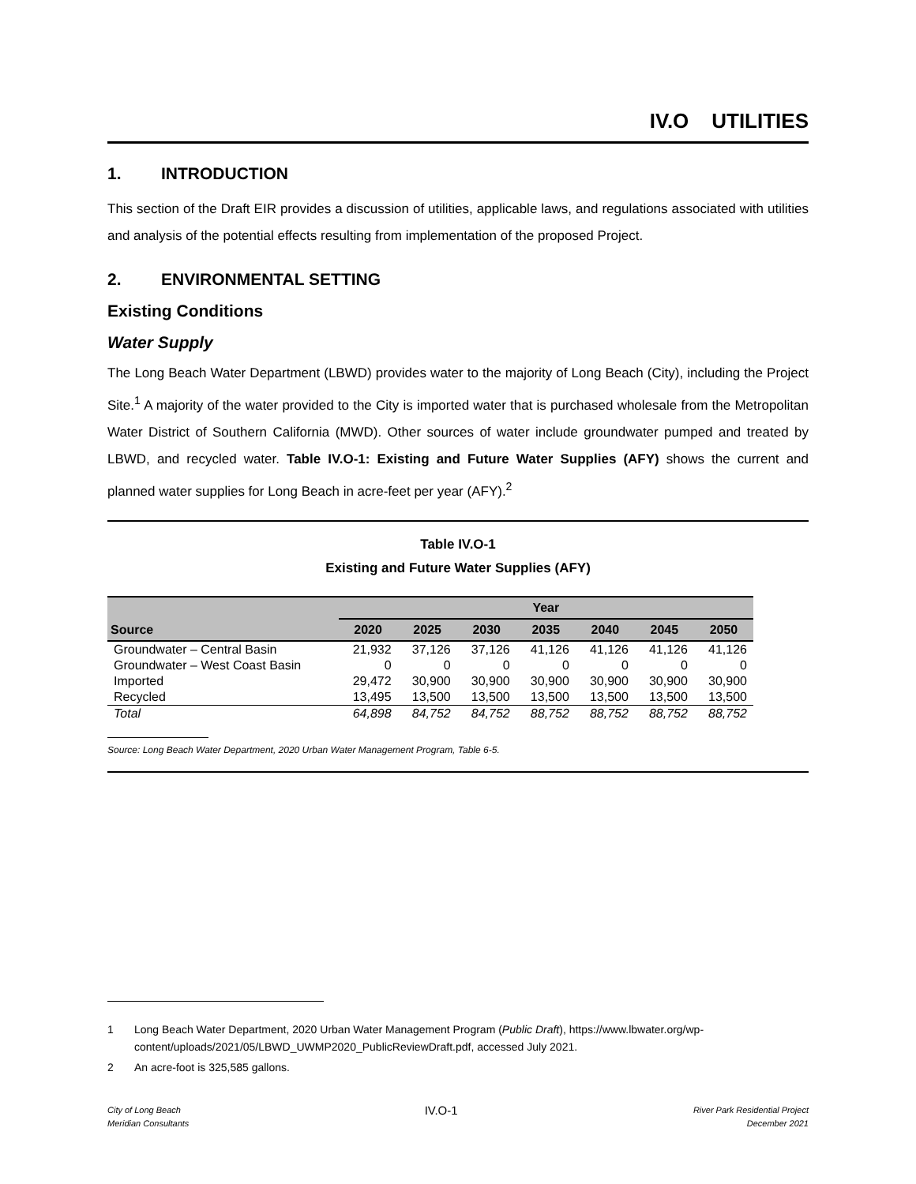IV.O UTILITIES
1. INTRODUCTION
This section of the Draft EIR provides a discussion of utilities, applicable laws, and regulations associated with utilities and analysis of the potential effects resulting from implementation of the proposed Project.
2. ENVIRONMENTAL SETTING
Existing Conditions
Water Supply
The Long Beach Water Department (LBWD) provides water to the majority of Long Beach (City), including the Project Site.<sup>1</sup> A majority of the water provided to the City is imported water that is purchased wholesale from the Metropolitan Water District of Southern California (MWD). Other sources of water include groundwater pumped and treated by LBWD, and recycled water. Table IV.O-1: Existing and Future Water Supplies (AFY) shows the current and planned water supplies for Long Beach in acre-feet per year (AFY).<sup>2</sup>
Table IV.O-1
Existing and Future Water Supplies (AFY)
| Source | Year | | | | | | |
| --- | --- | --- | --- | --- | --- | --- | --- |
| | 2020 | 2025 | 2030 | 2035 | 2040 | 2045 | 2050 |
| Groundwater – Central Basin | 21,932 | 37,126 | 37,126 | 41,126 | 41,126 | 41,126 | 41,126 |
| Groundwater – West Coast Basin | 0 | 0 | 0 | 0 | 0 | 0 | 0 |
| Imported | 29,472 | 30,900 | 30,900 | 30,900 | 30,900 | 30,900 | 30,900 |
| Recycled | 13,495 | 13,500 | 13,500 | 13,500 | 13,500 | 13,500 | 13,500 |
| Total | 64,898 | 84,752 | 84,752 | 88,752 | 88,752 | 88,752 | 88,752 |
Source: Long Beach Water Department, 2020 Urban Water Management Program, Table 6-5.
1 Long Beach Water Department, 2020 Urban Water Management Program (Public Draft), https://www.lbwater.org/wp-content/uploads/2021/05/LBWD_UWMP2020_PublicReviewDraft.pdf, accessed July 2021.
2 An acre-foot is 325,585 gallons.
City of Long Beach
Meridian Consultants
IV.O-1
River Park Residential Project
December 2021